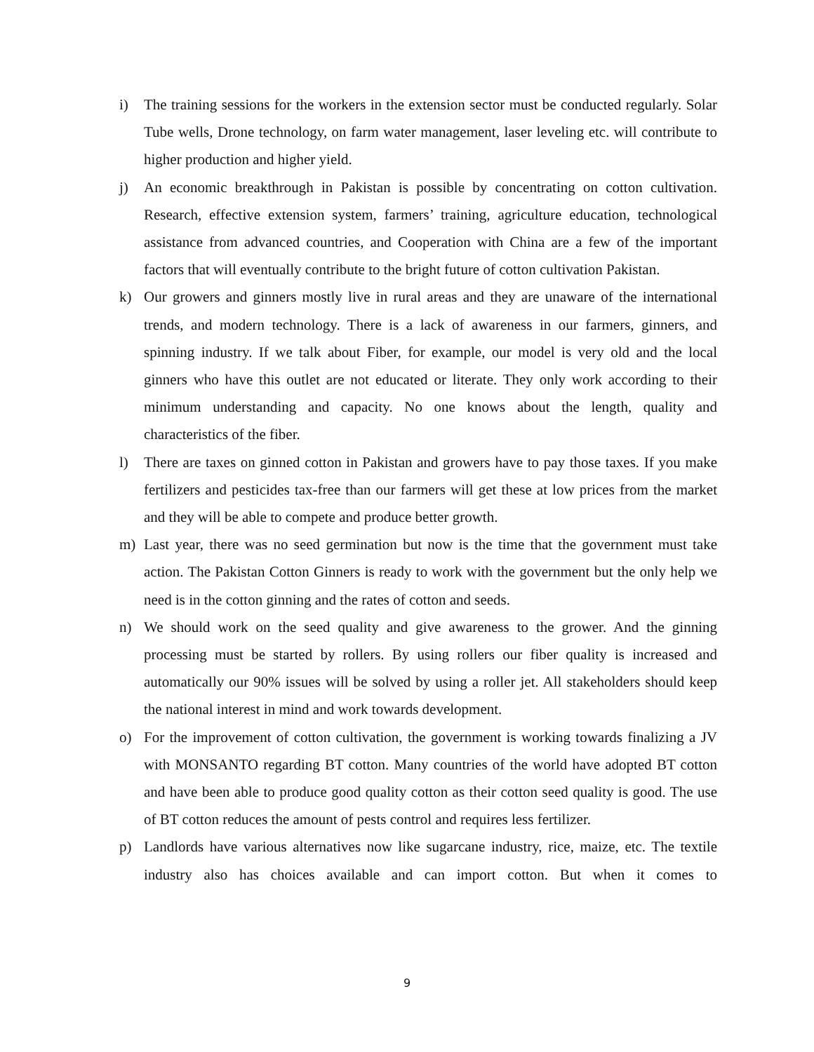i) The training sessions for the workers in the extension sector must be conducted regularly. Solar Tube wells, Drone technology, on farm water management, laser leveling etc. will contribute to higher production and higher yield.
j) An economic breakthrough in Pakistan is possible by concentrating on cotton cultivation. Research, effective extension system, farmers’ training, agriculture education, technological assistance from advanced countries, and Cooperation with China are a few of the important factors that will eventually contribute to the bright future of cotton cultivation Pakistan.
k) Our growers and ginners mostly live in rural areas and they are unaware of the international trends, and modern technology. There is a lack of awareness in our farmers, ginners, and spinning industry. If we talk about Fiber, for example, our model is very old and the local ginners who have this outlet are not educated or literate. They only work according to their minimum understanding and capacity. No one knows about the length, quality and characteristics of the fiber.
l) There are taxes on ginned cotton in Pakistan and growers have to pay those taxes. If you make fertilizers and pesticides tax-free than our farmers will get these at low prices from the market and they will be able to compete and produce better growth.
m) Last year, there was no seed germination but now is the time that the government must take action. The Pakistan Cotton Ginners is ready to work with the government but the only help we need is in the cotton ginning and the rates of cotton and seeds.
n) We should work on the seed quality and give awareness to the grower. And the ginning processing must be started by rollers. By using rollers our fiber quality is increased and automatically our 90% issues will be solved by using a roller jet. All stakeholders should keep the national interest in mind and work towards development.
o) For the improvement of cotton cultivation, the government is working towards finalizing a JV with MONSANTO regarding BT cotton. Many countries of the world have adopted BT cotton and have been able to produce good quality cotton as their cotton seed quality is good. The use of BT cotton reduces the amount of pests control and requires less fertilizer.
p) Landlords have various alternatives now like sugarcane industry, rice, maize, etc. The textile industry also has choices available and can import cotton. But when it comes to
9